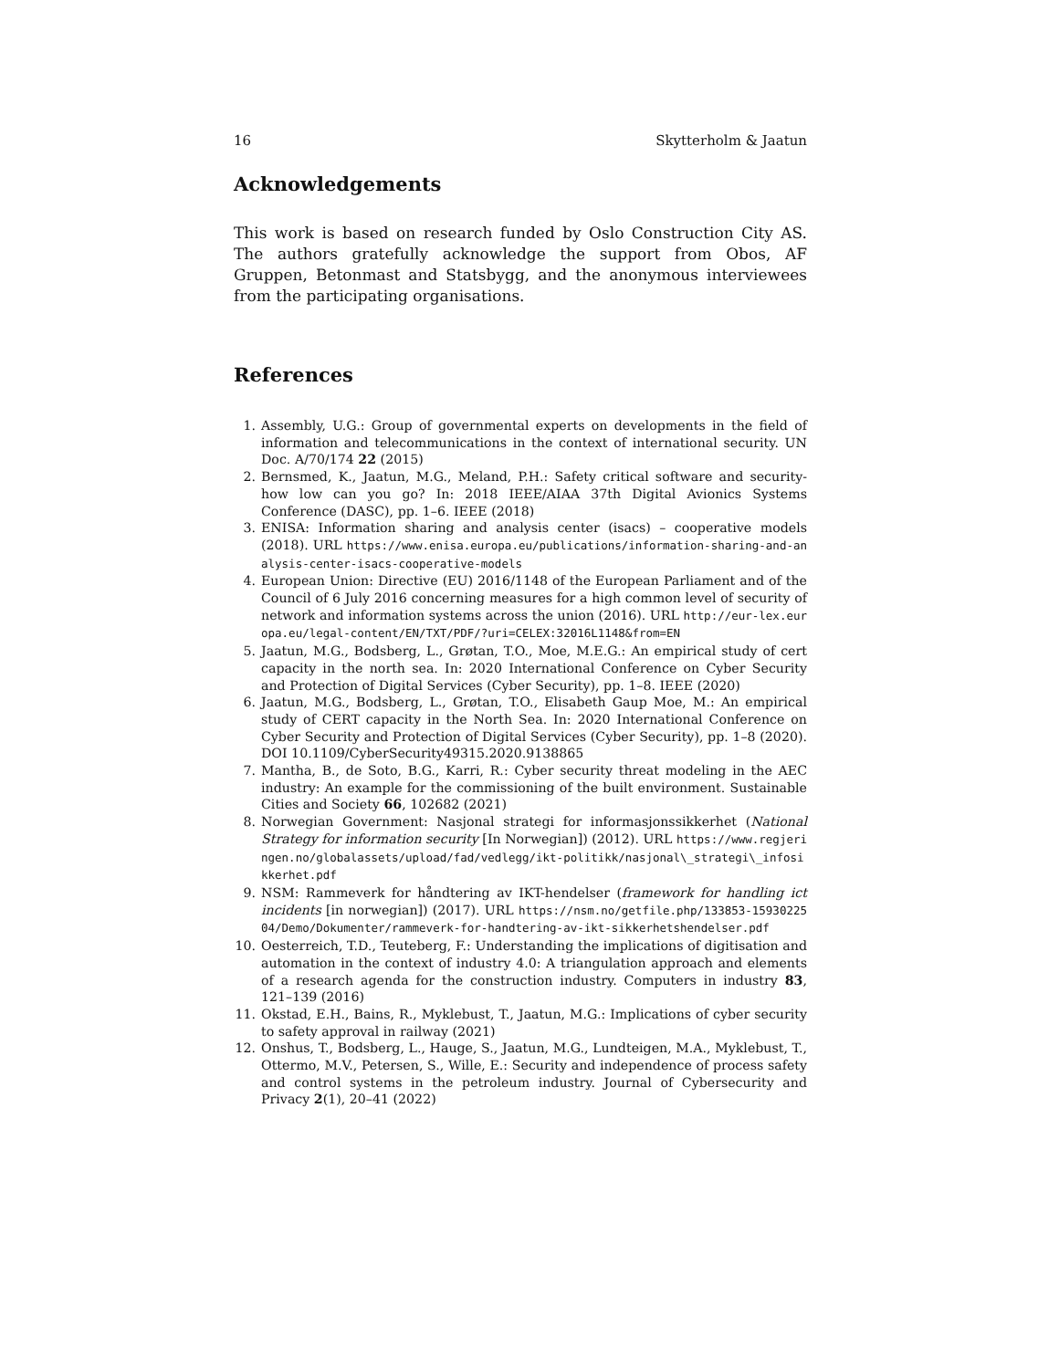16 Skytterholm & Jaatun
Acknowledgements
This work is based on research funded by Oslo Construction City AS. The authors gratefully acknowledge the support from Obos, AF Gruppen, Betonmast and Statsbygg, and the anonymous interviewees from the participating organisations.
References
1. Assembly, U.G.: Group of governmental experts on developments in the field of information and telecommunications in the context of international security. UN Doc. A/70/174 22 (2015)
2. Bernsmed, K., Jaatun, M.G., Meland, P.H.: Safety critical software and security-how low can you go? In: 2018 IEEE/AIAA 37th Digital Avionics Systems Conference (DASC), pp. 1–6. IEEE (2018)
3. ENISA: Information sharing and analysis center (isacs) – cooperative models (2018). URL https://www.enisa.europa.eu/publications/information-sharing-and-analysis-center-isacs-cooperative-models
4. European Union: Directive (EU) 2016/1148 of the European Parliament and of the Council of 6 July 2016 concerning measures for a high common level of security of network and information systems across the union (2016). URL http://eur-lex.europa.eu/legal-content/EN/TXT/PDF/?uri=CELEX:32016L1148&from=EN
5. Jaatun, M.G., Bodsberg, L., Grøtan, T.O., Moe, M.E.G.: An empirical study of cert capacity in the north sea. In: 2020 International Conference on Cyber Security and Protection of Digital Services (Cyber Security), pp. 1–8. IEEE (2020)
6. Jaatun, M.G., Bodsberg, L., Grøtan, T.O., Elisabeth Gaup Moe, M.: An empirical study of CERT capacity in the North Sea. In: 2020 International Conference on Cyber Security and Protection of Digital Services (Cyber Security), pp. 1–8 (2020). DOI 10.1109/CyberSecurity49315.2020.9138865
7. Mantha, B., de Soto, B.G., Karri, R.: Cyber security threat modeling in the AEC industry: An example for the commissioning of the built environment. Sustainable Cities and Society 66, 102682 (2021)
8. Norwegian Government: Nasjonal strategi for informasjonssikkerhet (National Strategy for information security [In Norwegian]) (2012). URL https://www.regjeringen.no/globalassets/upload/fad/vedlegg/ikt-politikk/nasjonal\_strategi\_infosikkerhet.pdf
9. NSM: Rammeverk for håndtering av IKT-hendelser (framework for handling ict incidents [in norwegian]) (2017). URL https://nsm.no/getfile.php/133853-1593022504/Demo/Dokumenter/rammeverk-for-handtering-av-ikt-sikkerhetshendelser.pdf
10. Oesterreich, T.D., Teuteberg, F.: Understanding the implications of digitisation and automation in the context of industry 4.0: A triangulation approach and elements of a research agenda for the construction industry. Computers in industry 83, 121–139 (2016)
11. Okstad, E.H., Bains, R., Myklebust, T., Jaatun, M.G.: Implications of cyber security to safety approval in railway (2021)
12. Onshus, T., Bodsberg, L., Hauge, S., Jaatun, M.G., Lundteigen, M.A., Myklebust, T., Ottermo, M.V., Petersen, S., Wille, E.: Security and independence of process safety and control systems in the petroleum industry. Journal of Cybersecurity and Privacy 2(1), 20–41 (2022)